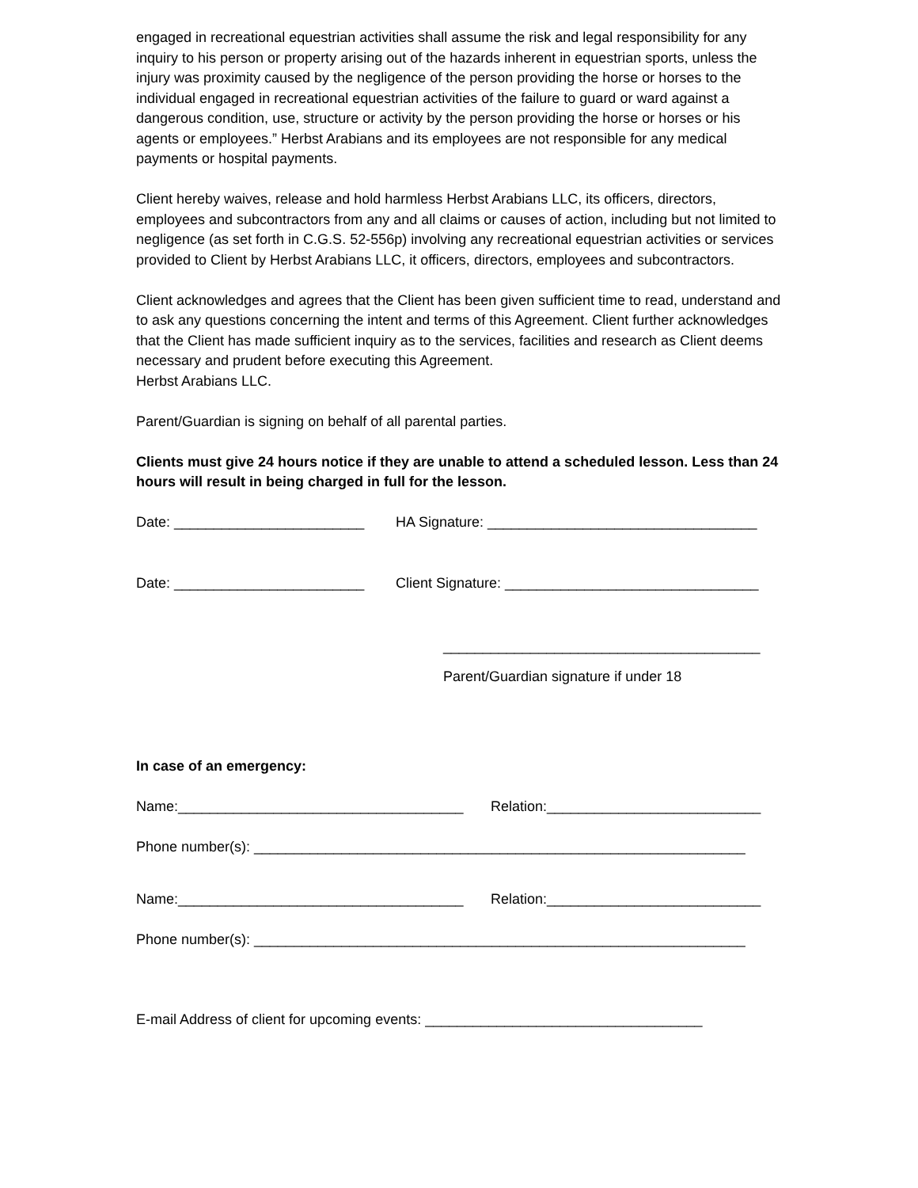engaged in recreational equestrian activities shall assume the risk and legal responsibility for any inquiry to his person or property arising out of the hazards inherent in equestrian sports, unless the injury was proximity caused by the negligence of the person providing the horse or horses to the individual engaged in recreational equestrian activities of the failure to guard or ward against a dangerous condition, use, structure or activity by the person providing the horse or horses or his agents or employees.” Herbst Arabians and its employees are not responsible for any medical payments or hospital payments.
Client hereby waives, release and hold harmless Herbst Arabians LLC, its officers, directors, employees and subcontractors from any and all claims or causes of action, including but not limited to negligence (as set forth in C.G.S. 52-556p) involving any recreational equestrian activities or services provided to Client by Herbst Arabians LLC, it officers, directors, employees and subcontractors.
Client acknowledges and agrees that the Client has been given sufficient time to read, understand and to ask any questions concerning the intent and terms of this Agreement. Client further acknowledges that the Client has made sufficient inquiry as to the services, facilities and research as Client deems necessary and prudent before executing this Agreement.
Herbst Arabians LLC.
Parent/Guardian is signing on behalf of all parental parties.
Clients must give 24 hours notice if they are unable to attend a scheduled lesson. Less than 24 hours will result in being charged in full for the lesson.
Date: ________________________ HA Signature: __________________________________
Date: ________________________ Client Signature: ________________________________
________________________________________
Parent/Guardian signature if under 18
In case of an emergency:
Name:____________________________________ Relation:___________________________
Phone number(s): ______________________________________________________________
Name:____________________________________ Relation:___________________________
Phone number(s): ______________________________________________________________
E-mail Address of client for upcoming events: ___________________________________